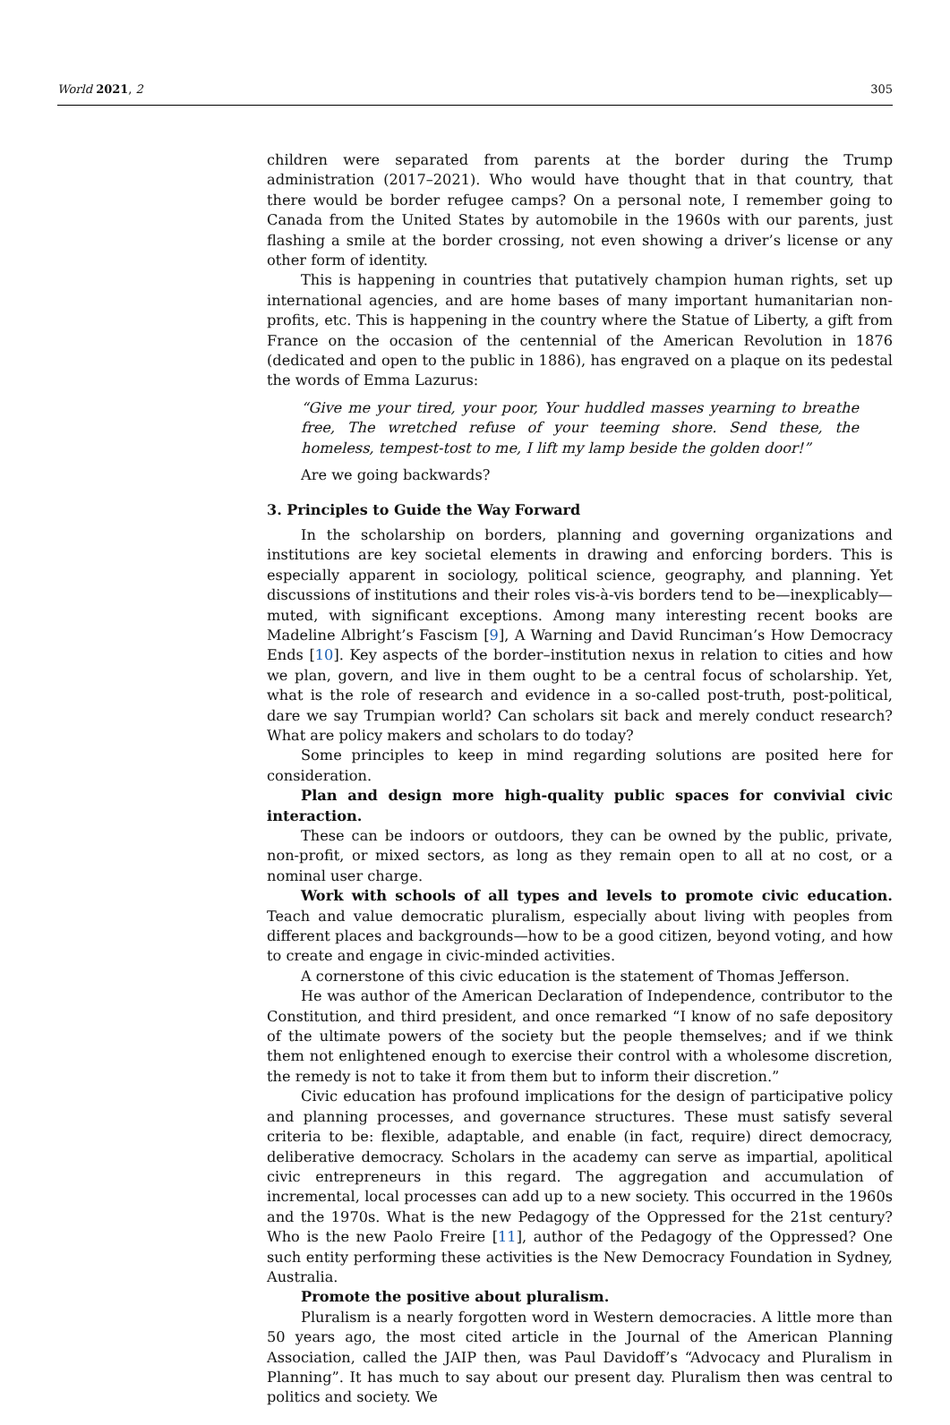World 2021, 2 305
children were separated from parents at the border during the Trump administration (2017–2021). Who would have thought that in that country, that there would be border refugee camps? On a personal note, I remember going to Canada from the United States by automobile in the 1960s with our parents, just flashing a smile at the border crossing, not even showing a driver’s license or any other form of identity.
This is happening in countries that putatively champion human rights, set up international agencies, and are home bases of many important humanitarian non-profits, etc. This is happening in the country where the Statue of Liberty, a gift from France on the occasion of the centennial of the American Revolution in 1876 (dedicated and open to the public in 1886), has engraved on a plaque on its pedestal the words of Emma Lazurus:
“Give me your tired, your poor, Your huddled masses yearning to breathe free, The wretched refuse of your teeming shore. Send these, the homeless, tempest-tost to me, I lift my lamp beside the golden door!”
Are we going backwards?
3. Principles to Guide the Way Forward
In the scholarship on borders, planning and governing organizations and institutions are key societal elements in drawing and enforcing borders. This is especially apparent in sociology, political science, geography, and planning. Yet discussions of institutions and their roles vis-à-vis borders tend to be—inexplicably—muted, with significant exceptions. Among many interesting recent books are Madeline Albright’s Fascism [9], A Warning and David Runciman’s How Democracy Ends [10]. Key aspects of the border–institution nexus in relation to cities and how we plan, govern, and live in them ought to be a central focus of scholarship. Yet, what is the role of research and evidence in a so-called post-truth, post-political, dare we say Trumpian world? Can scholars sit back and merely conduct research? What are policy makers and scholars to do today?
Some principles to keep in mind regarding solutions are posited here for consideration.
Plan and design more high-quality public spaces for convivial civic interaction.
These can be indoors or outdoors, they can be owned by the public, private, non-profit, or mixed sectors, as long as they remain open to all at no cost, or a nominal user charge.
Work with schools of all types and levels to promote civic education. Teach and value democratic pluralism, especially about living with peoples from different places and backgrounds—how to be a good citizen, beyond voting, and how to create and engage in civic-minded activities.
A cornerstone of this civic education is the statement of Thomas Jefferson.
He was author of the American Declaration of Independence, contributor to the Constitution, and third president, and once remarked “I know of no safe depository of the ultimate powers of the society but the people themselves; and if we think them not enlightened enough to exercise their control with a wholesome discretion, the remedy is not to take it from them but to inform their discretion.”
Civic education has profound implications for the design of participative policy and planning processes, and governance structures. These must satisfy several criteria to be: flexible, adaptable, and enable (in fact, require) direct democracy, deliberative democracy. Scholars in the academy can serve as impartial, apolitical civic entrepreneurs in this regard. The aggregation and accumulation of incremental, local processes can add up to a new society. This occurred in the 1960s and the 1970s. What is the new Pedagogy of the Oppressed for the 21st century? Who is the new Paolo Freire [11], author of the Pedagogy of the Oppressed? One such entity performing these activities is the New Democracy Foundation in Sydney, Australia.
Promote the positive about pluralism.
Pluralism is a nearly forgotten word in Western democracies. A little more than 50 years ago, the most cited article in the Journal of the American Planning Association, called the JAIP then, was Paul Davidoff’s “Advocacy and Pluralism in Planning”. It has much to say about our present day. Pluralism then was central to politics and society. We